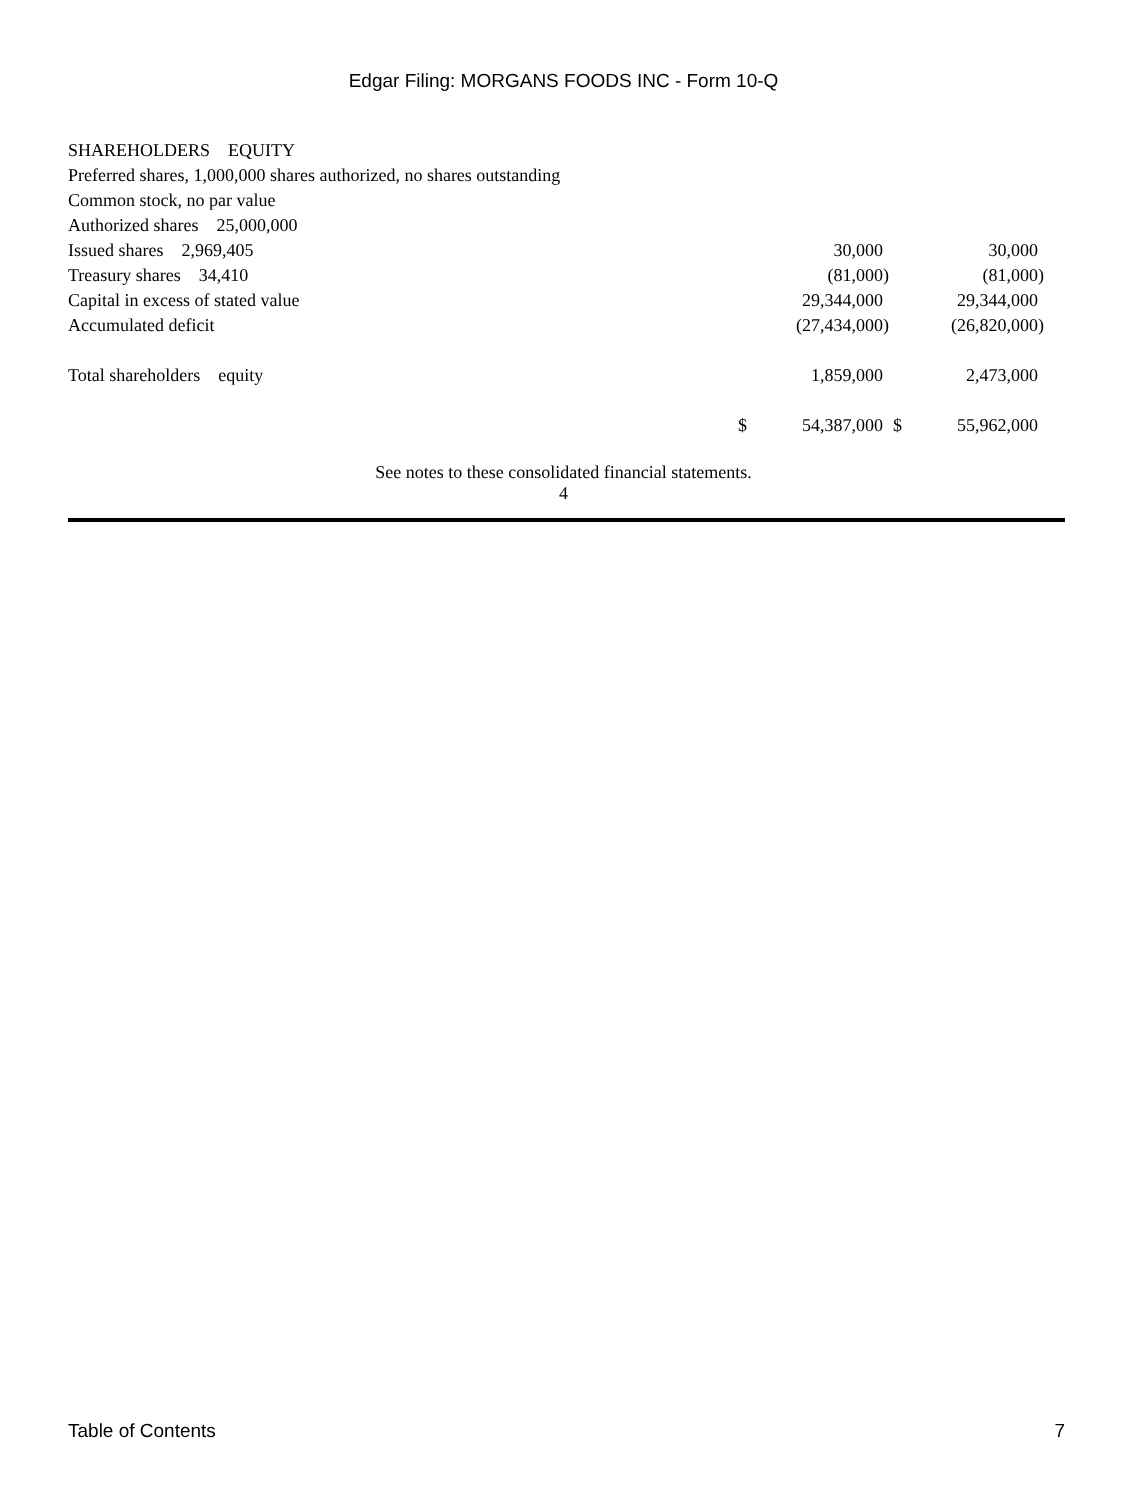Edgar Filing: MORGANS FOODS INC - Form 10-Q
| SHAREHOLDERS EQUITY | | | | | | |
| Preferred shares, 1,000,000 shares authorized, no shares outstanding | | | | | | |
| Common stock, no par value | | | | | | |
| Authorized shares 25,000,000 | | | | | | |
| Issued shares 2,969,405 | | 30,000 | | | 30,000 | |
| Treasury shares 34,410 | | (81,000 | ) | | (81,000 | ) |
| Capital in excess of stated value | | 29,344,000 | | | 29,344,000 | |
| Accumulated deficit | | (27,434,000 | ) | | (26,820,000 | ) |
| Total shareholders equity | | 1,859,000 | | | 2,473,000 | |
| | $ | 54,387,000 | | $ | 55,962,000 | |
See notes to these consolidated financial statements.
4
Table of Contents 7